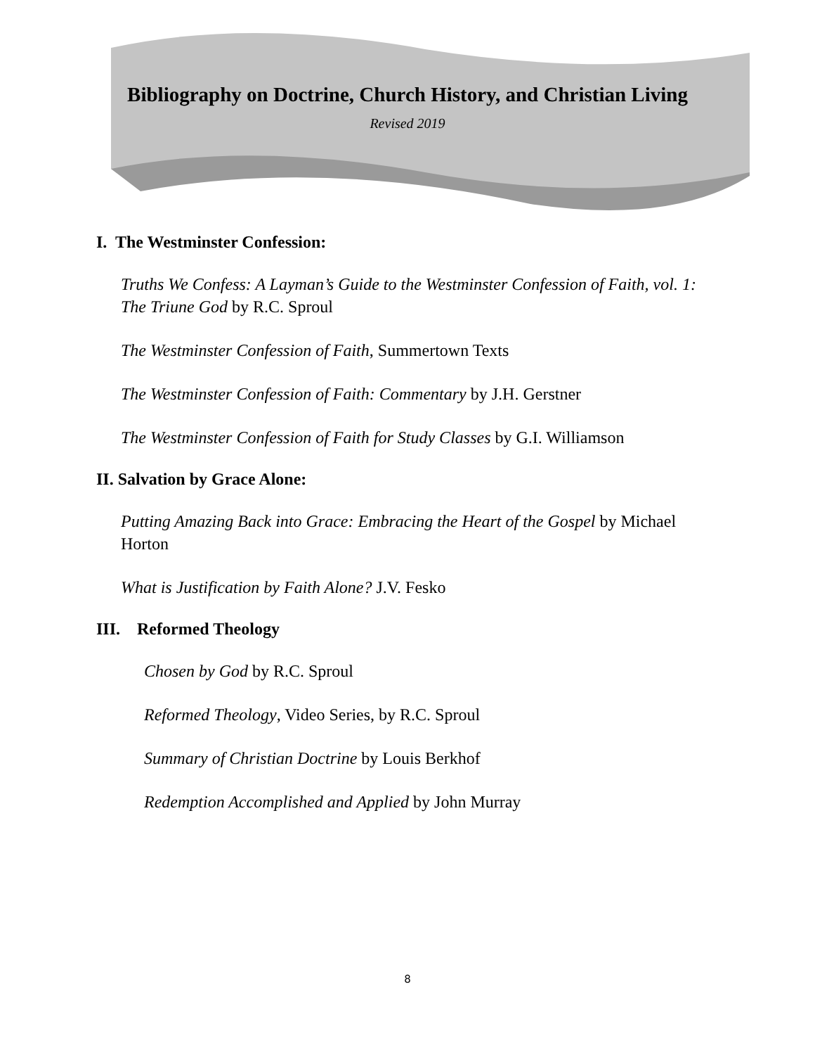Bibliography on Doctrine, Church History, and Christian Living
Revised 2019
I. The Westminster Confession:
Truths We Confess: A Layman’s Guide to the Westminster Confession of Faith, vol. 1: The Triune God by R.C. Sproul
The Westminster Confession of Faith, Summertown Texts
The Westminster Confession of Faith: Commentary by J.H. Gerstner
The Westminster Confession of Faith for Study Classes by G.I. Williamson
II. Salvation by Grace Alone:
Putting Amazing Back into Grace: Embracing the Heart of the Gospel by Michael Horton
What is Justification by Faith Alone? J.V. Fesko
III. Reformed Theology
Chosen by God by R.C. Sproul
Reformed Theology, Video Series, by R.C. Sproul
Summary of Christian Doctrine by Louis Berkhof
Redemption Accomplished and Applied by John Murray
8